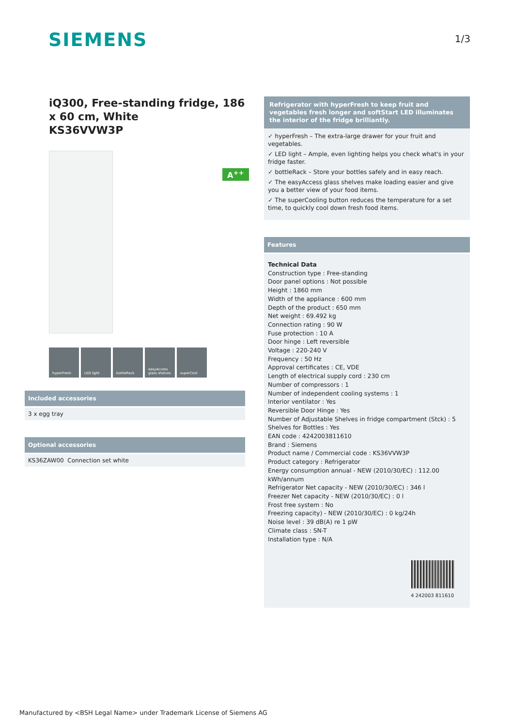SIEMENS
1/3
iQ300, Free-standing fridge, 186 x 60 cm, White
KS36VVW3P
A<sup>++</sup>
hyperFresh LED light bottleRack easyAccess glass shelves
superCool
Included accessories
3 x egg tray
Optional accessories
KS36ZAW00 Connection set white
Refrigerator with hyperFresh to keep fruit and vegetables fresh longer and softStart LED illuminates the interior of the fridge brilliantly.
✓ hyperFresh – The extra-large drawer for your fruit and vegetables.
✓ LED light – Ample, even lighting helps you check what's in your fridge faster.
✓ bottleRack – Store your bottles safely and in easy reach.
✓ The easyAccess glass shelves make loading easier and give you a better view of your food items.
✓ The superCooling button reduces the temperature for a set time, to quickly cool down fresh food items.
Features
Technical Data
Construction type : Free-standing
Door panel options : Not possible
Height : 1860 mm
Width of the appliance : 600 mm
Depth of the product : 650 mm
Net weight : 69.492 kg
Connection rating : 90 W
Fuse protection : 10 A
Door hinge : Left reversible
Voltage : 220-240 V
Frequency : 50 Hz
Approval certificates : CE, VDE
Length of electrical supply cord : 230 cm
Number of compressors : 1
Number of independent cooling systems : 1
Interior ventilator : Yes
Reversible Door Hinge : Yes
Number of Adjustable Shelves in fridge compartment (Stck) : 5
Shelves for Bottles : Yes
EAN code : 4242003811610
Brand : Siemens
Product name / Commercial code : KS36VVW3P
Product category : Refrigerator
Energy consumption annual - NEW (2010/30/EC) : 112.00 kWh/annum
Refrigerator Net capacity - NEW (2010/30/EC) : 346 l
Freezer Net capacity - NEW (2010/30/EC) : 0 l
Frost free system : No
Freezing capacity) - NEW (2010/30/EC) : 0 kg/24h
Noise level : 39 dB(A) re 1 pW
Climate class : SN-T
Installation type : N/A
4 242003 811610
Manufactured by <BSH Legal Name> under Trademark License of Siemens AG